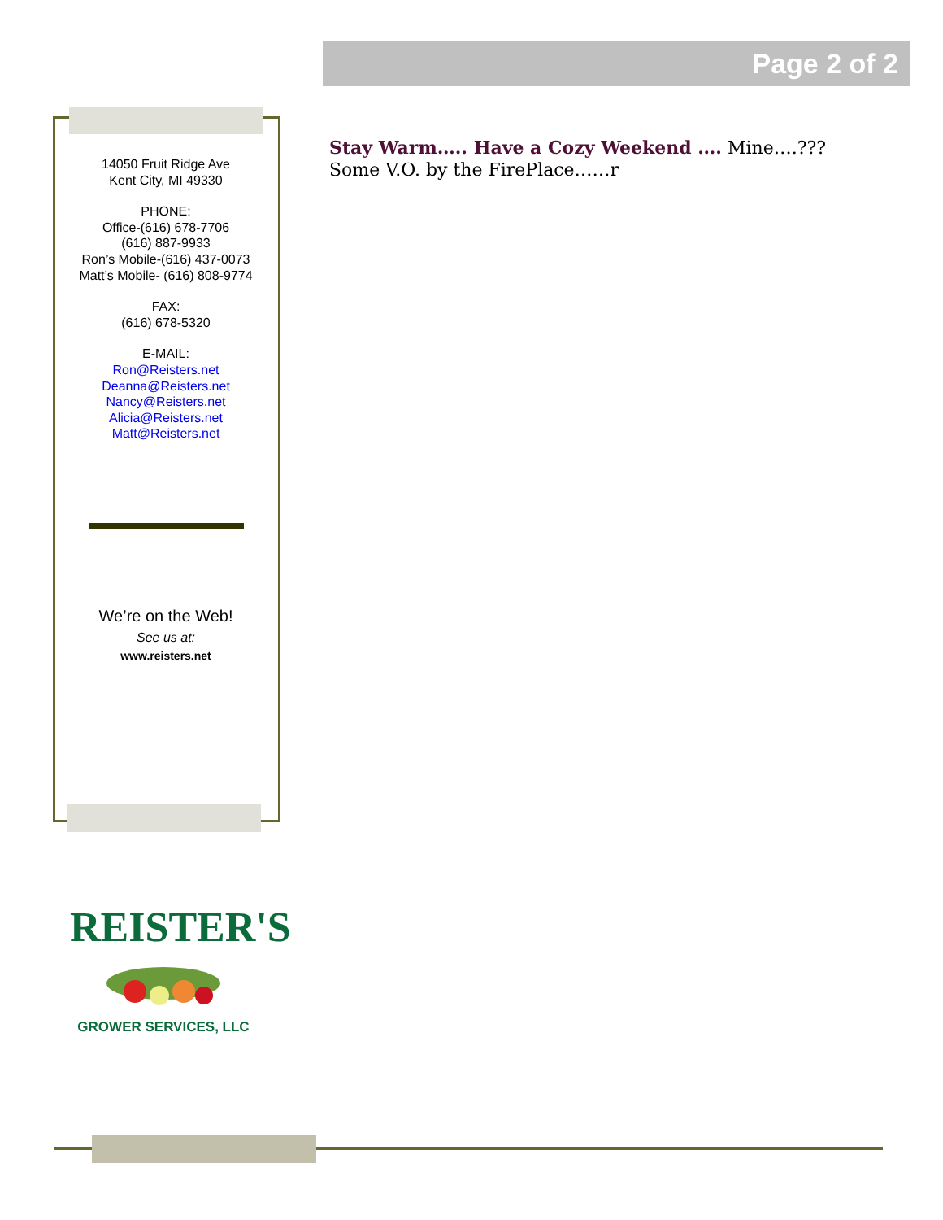Page 2 of 2
14050 Fruit Ridge Ave
Kent City, MI 49330
PHONE:
Office-(616) 678-7706
(616) 887-9933
Ron’s Mobile-(616) 437-0073
Matt’s Mobile- (616) 808-9774
FAX:
(616) 678-5320
E-MAIL:
Ron@Reisters.net
Deanna@Reisters.net
Nancy@Reisters.net
Alicia@Reisters.net
Matt@Reisters.net
We’re on the Web!
See us at:
www.reisters.net
Stay Warm….. Have a Cozy Weekend …. Mine….??? Some V.O. by the FirePlace……r
REISTER'S
GROWER SERVICES, LLC